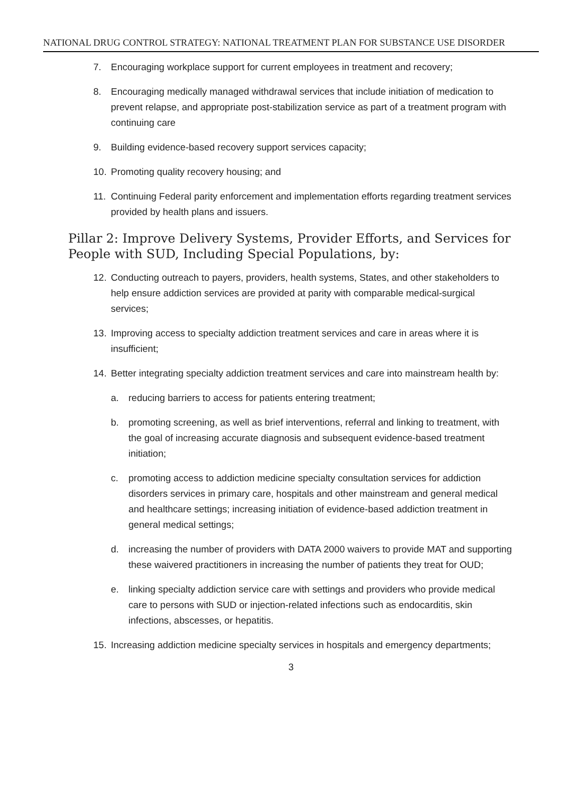NATIONAL DRUG CONTROL STRATEGY: NATIONAL TREATMENT PLAN FOR SUBSTANCE USE DISORDER
7. Encouraging workplace support for current employees in treatment and recovery;
8. Encouraging medically managed withdrawal services that include initiation of medication to prevent relapse, and appropriate post-stabilization service as part of a treatment program with continuing care
9. Building evidence-based recovery support services capacity;
10. Promoting quality recovery housing; and
11. Continuing Federal parity enforcement and implementation efforts regarding treatment services provided by health plans and issuers.
Pillar 2: Improve Delivery Systems, Provider Efforts, and Services for People with SUD, Including Special Populations, by:
12. Conducting outreach to payers, providers, health systems, States, and other stakeholders to help ensure addiction services are provided at parity with comparable medical-surgical services;
13. Improving access to specialty addiction treatment services and care in areas where it is insufficient;
14. Better integrating specialty addiction treatment services and care into mainstream health by:
a. reducing barriers to access for patients entering treatment;
b. promoting screening, as well as brief interventions, referral and linking to treatment, with the goal of increasing accurate diagnosis and subsequent evidence-based treatment initiation;
c. promoting access to addiction medicine specialty consultation services for addiction disorders services in primary care, hospitals and other mainstream and general medical and healthcare settings; increasing initiation of evidence-based addiction treatment in general medical settings;
d. increasing the number of providers with DATA 2000 waivers to provide MAT and supporting these waivered practitioners in increasing the number of patients they treat for OUD;
e. linking specialty addiction service care with settings and providers who provide medical care to persons with SUD or injection-related infections such as endocarditis, skin infections, abscesses, or hepatitis.
15. Increasing addiction medicine specialty services in hospitals and emergency departments;
3